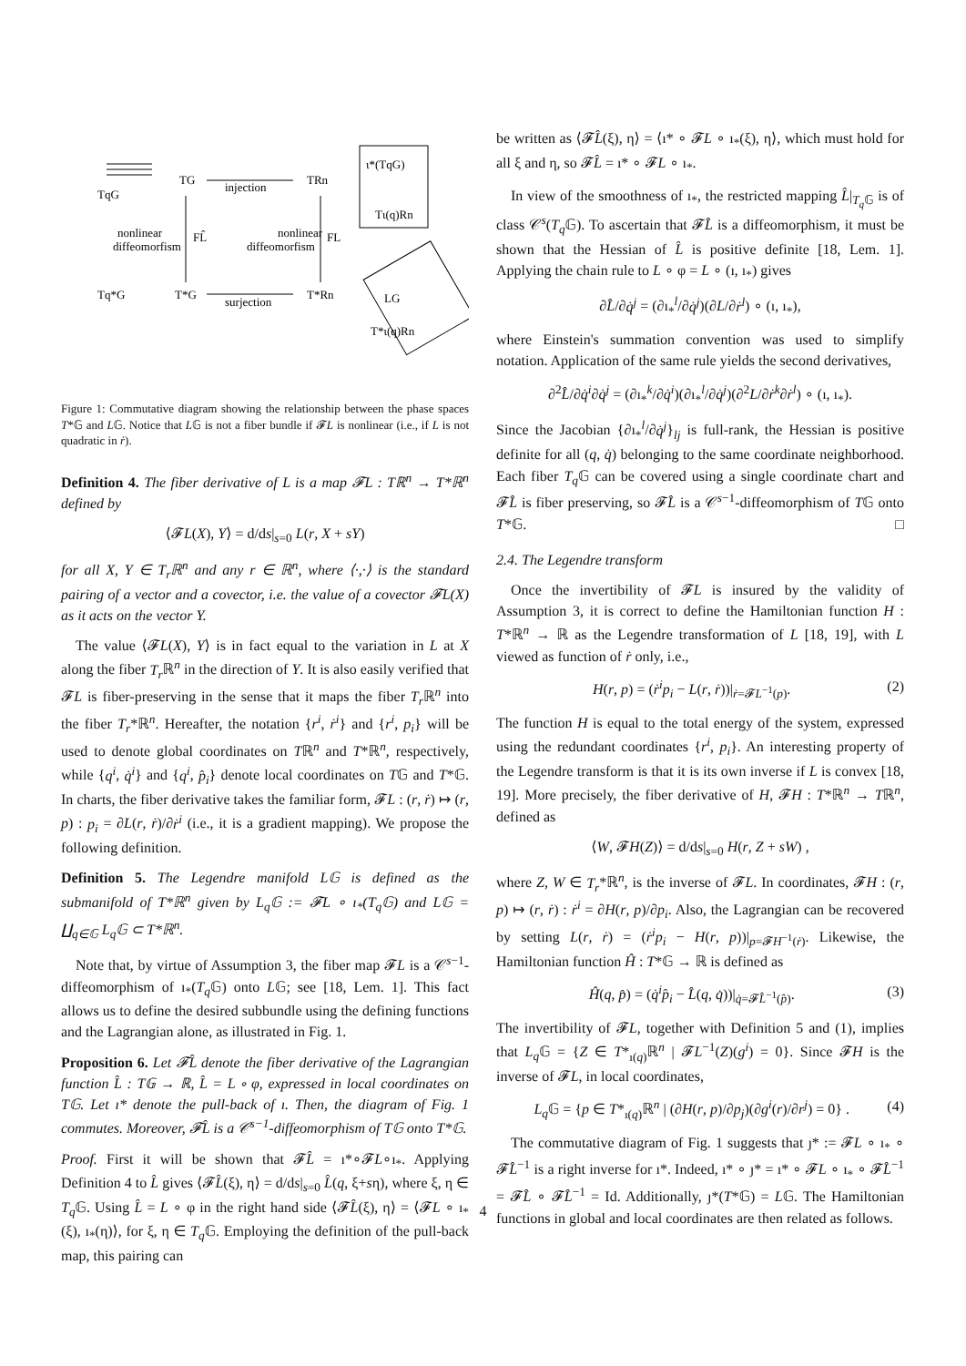TqG
TG
TRn
injection
nonlinear
diffeomorfism
FL̂
nonlinear
diffeomorfism
FL
Tq*G
T*G
T*Rn
surjection
ι*(TqG)
Tι(q)Rn
LG
T*ι(q)Rn
Figure 1: Commutative diagram showing the relationship between the phase spaces T*𝔾 and L𝔾. Notice that L𝔾 is not a fiber bundle if 𝓕L is nonlinear (i.e., if L is not quadratic in ṙ).
Definition 4. The fiber derivative of L is a map 𝓕L : Tℝ<sup>n</sup> → T*ℝ<sup>n</sup> defined by
⟨𝓕L(X), Y⟩ = d/ds|<sub>s=0</sub> L(r, X + sY)
for all X, Y ∈ T<sub>r</sub>ℝ<sup>n</sup> and any r ∈ ℝ<sup>n</sup>, where ⟨·,·⟩ is the standard pairing of a vector and a covector, i.e. the value of a covector 𝓕L(X) as it acts on the vector Y.
 The value ⟨𝓕L(X), Y⟩ is in fact equal to the variation in L at X along the fiber T<sub>r</sub> ℝ<sup>n</sup> in the direction of Y. It is also easily verified that 𝓕L is fiber-preserving in the sense that it maps the fiber T<sub>r</sub> ℝ<sup>n</sup> into the fiber T<sub>r</sub>*ℝ<sup>n</sup>. Hereafter, the notation {r<sup>i</sup>, ṙ<sup>i</sup>} and {r<sup>i</sup>, p<sub>i</sub>} will be used to denote global coordinates on Tℝ<sup>n</sup> and T*ℝ<sup>n</sup>, respectively, while {q<sup>i</sup>, q̇<sup>i</sup>} and {q<sup>i</sup>, p̂<sub>i</sub>} denote local coordinates on T𝔾 and T*𝔾. In charts, the fiber derivative takes the familiar form, 𝓕L : (r, ṙ) ↦ (r, p) : p<sub>i</sub> = ∂L(r, ṙ)/∂ṙ<sup>i</sup> (i.e., it is a gradient mapping). We propose the following definition.
Definition 5. The Legendre manifold L𝔾 is defined as the submanifold of T*ℝ<sup>n</sup> given by L<sub>q</sub>𝔾 := 𝓕L ∘ ı<sub>*</sub>(T<sub>q</sub>𝔾) and L𝔾 = ∐<sub>q∈𝔾</sub> L<sub>q</sub>𝔾 ⊂ T*ℝ<sup>n</sup>.
 Note that, by virtue of Assumption 3, the fiber map 𝓕L is a 𝒞<sup>s−1</sup>-diffeomorphism of ı<sub>*</sub>(T<sub>q</sub> 𝔾) onto L𝔾; see [18, Lem. 1]. This fact allows us to define the desired subbundle using the defining functions and the Lagrangian alone, as illustrated in Fig. 1.
Proposition 6. Let 𝓕L̂ denote the fiber derivative of the Lagrangian function L̂ : T𝔾 → ℝ, L̂ = L ∘ φ, expressed in local coordinates on T𝔾. Let ı* denote the pull-back of ı. Then, the diagram of Fig. 1 commutes. Moreover, 𝓕L̂ is a 𝒞<sup>s−1</sup>-diffeomorphism of T𝔾 onto T*𝔾.
Proof. First it will be shown that 𝓕L̂ = ı*∘𝓕L∘ı<sub>*</sub>. Applying Definition 4 to L̂ gives ⟨𝓕L̂(ξ), η⟩ = d/ds|<sub>s=0</sub> L̂(q, ξ+sη), where ξ, η ∈ T<sub>q</sub> 𝔾. Using L̂ = L ∘ φ in the right hand side ⟨𝓕L̂(ξ), η⟩ = ⟨𝓕L ∘ ı<sub>*</sub>(ξ), ı<sub>*</sub>(η)⟩, for ξ, η ∈ T<sub>q</sub> 𝔾. Employing the definition of the pull-back map, this pairing can
be written as ⟨𝓕L̂(ξ), η⟩ = ⟨ı* ∘ 𝓕L ∘ ı<sub>*</sub>(ξ), η⟩, which must hold for all ξ and η, so 𝓕L̂ = ı* ∘ 𝓕L ∘ ı<sub>*</sub>.
 In view of the smoothness of ı<sub>*</sub>, the restricted mapping L̂|<sub>T<sub>q</sub> 𝔾</sub> is of class 𝒞<sup>s</sup>(T<sub>q</sub> 𝔾). To ascertain that 𝓕L̂ is a diffeomorphism, it must be shown that the Hessian of L̂ is positive definite [18, Lem. 1]. Applying the chain rule to L ∘ φ = L ∘ (ı, ı<sub>*</sub>) gives
∂L̂/∂q̇<sup>j</sup> = (∂ı<sub>*</sub><sup>l</sup>/∂q̇<sup>j</sup>)(∂L/∂ṙ<sup>l</sup>) ∘ (ı, ı<sub>*</sub>),
where Einstein's summation convention was used to simplify notation. Application of the same rule yields the second derivatives,
∂<sup>2</sup>L̂/∂q̇<sup>i</sup>∂q̇<sup>j</sup> = (∂ı<sub>*</sub><sup>k</sup>/∂q̇<sup>i</sup>)(∂ı<sub>*</sub><sup>l</sup>/∂q̇<sup>j</sup>)(∂<sup>2</sup>L/∂ṙ<sup>k</sup>∂ṙ<sup>l</sup>) ∘ (ı, ı<sub>*</sub>).
Since the Jacobian {∂ı<sub>*</sub><sup>l</sup>/∂q̇<sup>j</sup>}<sub>lj</sub> is full-rank, the Hessian is positive definite for all (q, q̇) belonging to the same coordinate neighborhood. Each fiber T<sub>q</sub> 𝔾 can be covered using a single coordinate chart and 𝓕L̂ is fiber preserving, so 𝓕L̂ is a 𝒞<sup>s−1</sup>-diffeomorphism of T𝔾 onto T*𝔾. □
2.4. The Legendre transform
 Once the invertibility of 𝓕L is insured by the validity of Assumption 3, it is correct to define the Hamiltonian function H : T*ℝ<sup>n</sup> → ℝ as the Legendre transformation of L [18, 19], with L viewed as function of ṙ only, i.e.,
H(r, p) = (ṙ<sup>i</sup>p<sub>i</sub> − L(r, ṙ))|<sub>ṙ=𝓕L<sup>−1</sup>(p)</sub>. (2)
The function H is equal to the total energy of the system, expressed using the redundant coordinates {r<sup>i</sup>, p<sub>i</sub>}. An interesting property of the Legendre transform is that it is its own inverse if L is convex [18, 19]. More precisely, the fiber derivative of H, 𝓕H : T*ℝ<sup>n</sup> → Tℝ<sup>n</sup>, defined as
⟨W, 𝓕H(Z)⟩ = d/ds|<sub>s=0</sub> H(r, Z + sW) ,
where Z, W ∈ T<sub>r</sub>*ℝ<sup>n</sup>, is the inverse of 𝓕L. In coordinates, 𝓕H : (r, p) ↦ (r, ṙ) : ṙ<sup>i</sup> = ∂H(r, p)/∂p<sub>i</sub>. Also, the Lagrangian can be recovered by setting L(r, ṙ) = (ṙ<sup>i</sup>p<sub>i</sub> − H(r, p))|<sub>p=𝓕H<sup>−1</sup>(ṙ)</sub>. Likewise, the Hamiltonian function Ĥ : T*𝔾 → ℝ is defined as
Ĥ(q, p̂) = (q̇<sup>i</sup>p̂<sub>i</sub> − L̂(q, q̇))|<sub>q̇=𝓕L̂<sup>−1</sup>(p̂)</sub>. (3)
The invertibility of 𝓕L, together with Definition 5 and (1), implies that L<sub>q</sub> 𝔾 = {Z ∈ T*<sub>ı(q)</sub>ℝ<sup>n</sup> | 𝓕L<sup>−1</sup>(Z)(g<sup>i</sup>) = 0}. Since 𝓕H is the inverse of 𝓕L, in local coordinates,
L<sub>q</sub> 𝔾 = {p ∈ T*<sub>ı(q)</sub>ℝ<sup>n</sup> | (∂H(r, p)/∂p<sub>j</sub>)(∂g<sup>i</sup>(r)/∂r<sup>j</sup>) = 0} . (4)
 The commutative diagram of Fig. 1 suggests that ȷ* := 𝓕L ∘ ı<sub>*</sub> ∘ 𝓕L̂<sup>−1</sup> is a right inverse for ı*. Indeed, ı* ∘ ȷ* = ı* ∘ 𝓕L ∘ ı<sub>*</sub> ∘ 𝓕L̂<sup>−1</sup> = 𝓕L̂ ∘ 𝓕L̂<sup>−1</sup> = Id. Additionally, ȷ*(T*𝔾) = L𝔾. The Hamiltonian functions in global and local coordinates are then related as follows.
4